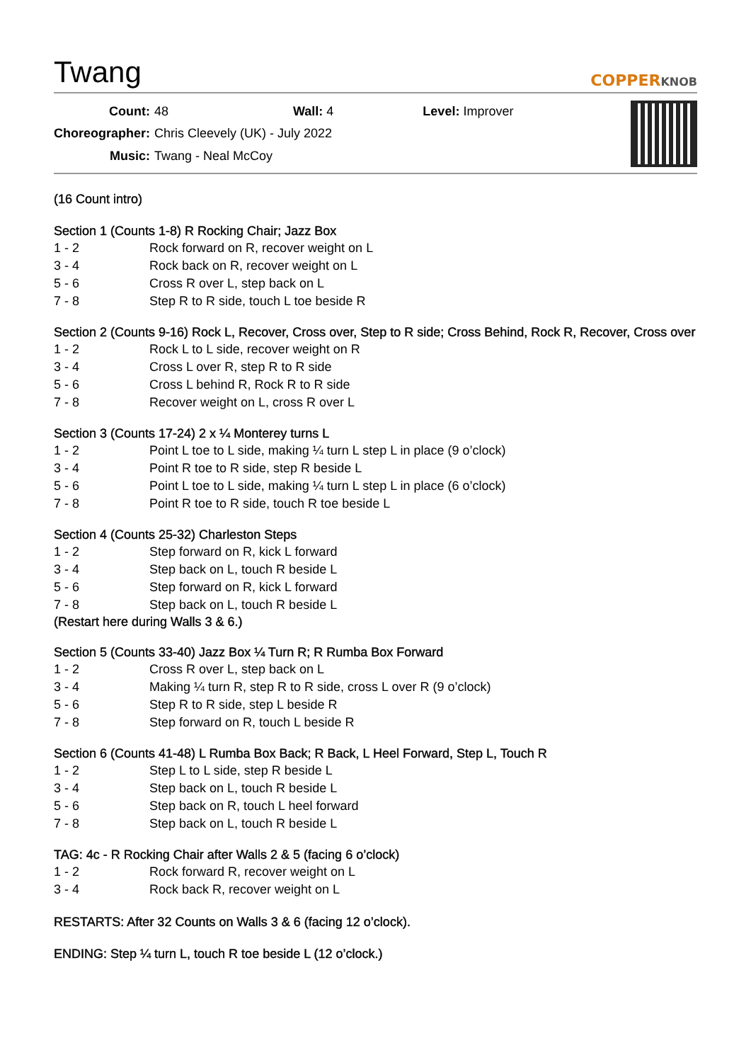Twang
COPPERKNOB
| Count: | 48 | Wall: 4 | Level: Improver |
| Choreographer: | Chris Cleevely (UK) - July 2022 | | |
| Music: | Twang - Neal McCoy | | |
(16 Count intro)
Section 1 (Counts 1-8) R Rocking Chair; Jazz Box
| 1 - 2 | Rock forward on R, recover weight on L |
| 3 - 4 | Rock back on R, recover weight on L |
| 5 - 6 | Cross R over L, step back on L |
| 7 - 8 | Step R to R side, touch L toe beside R |
Section 2 (Counts 9-16) Rock L, Recover, Cross over, Step to R side; Cross Behind, Rock R, Recover, Cross over
| 1 - 2 | Rock L to L side, recover weight on R |
| 3 - 4 | Cross L over R, step R to R side |
| 5 - 6 | Cross L behind R, Rock R to R side |
| 7 - 8 | Recover weight on L, cross R over L |
Section 3 (Counts 17-24) 2 x ¼ Monterey turns L
| 1 - 2 | Point L toe to L side, making ¼ turn L step L in place (9 o’clock) |
| 3 - 4 | Point R toe to R side, step R beside L |
| 5 - 6 | Point L toe to L side, making ¼ turn L step L in place (6 o’clock) |
| 7 - 8 | Point R toe to R side, touch R toe beside L |
Section 4 (Counts 25-32) Charleston Steps
| 1 - 2 | Step forward on R, kick L forward |
| 3 - 4 | Step back on L, touch R beside L |
| 5 - 6 | Step forward on R, kick L forward |
| 7 - 8 | Step back on L, touch R beside L |
(Restart here during Walls 3 & 6.)
Section 5 (Counts 33-40) Jazz Box ¼ Turn R; R Rumba Box Forward
| 1 - 2 | Cross R over L, step back on L |
| 3 - 4 | Making ¼ turn R, step R to R side, cross L over R (9 o’clock) |
| 5 - 6 | Step R to R side, step L beside R |
| 7 - 8 | Step forward on R, touch L beside R |
Section 6 (Counts 41-48) L Rumba Box Back; R Back, L Heel Forward, Step L, Touch R
| 1 - 2 | Step L to L side, step R beside L |
| 3 - 4 | Step back on L, touch R beside L |
| 5 - 6 | Step back on R, touch L heel forward |
| 7 - 8 | Step back on L, touch R beside L |
TAG: 4c - R Rocking Chair after Walls 2 & 5 (facing 6 o’clock)
| 1 - 2 | Rock forward R, recover weight on L |
| 3 - 4 | Rock back R, recover weight on L |
RESTARTS: After 32 Counts on Walls 3 & 6 (facing 12 o’clock).
ENDING: Step ¼ turn L, touch R toe beside L (12 o’clock.)